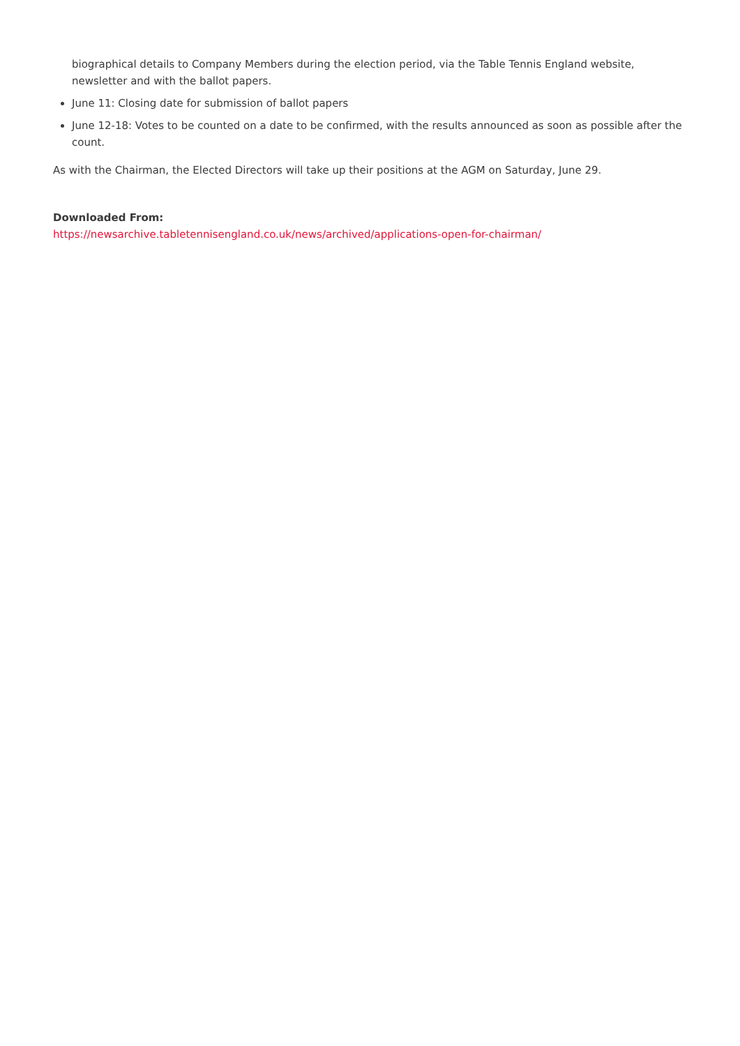biographical details to Company Members during the election period, via the Table Tennis England website, newsletter and with the ballot papers.
June 11: Closing date for submission of ballot papers
June 12-18: Votes to be counted on a date to be confirmed, with the results announced as soon as possible after the count.
As with the Chairman, the Elected Directors will take up their positions at the AGM on Saturday, June 29.
Downloaded From:
https://newsarchive.tabletennisengland.co.uk/news/archived/applications-open-for-chairman/